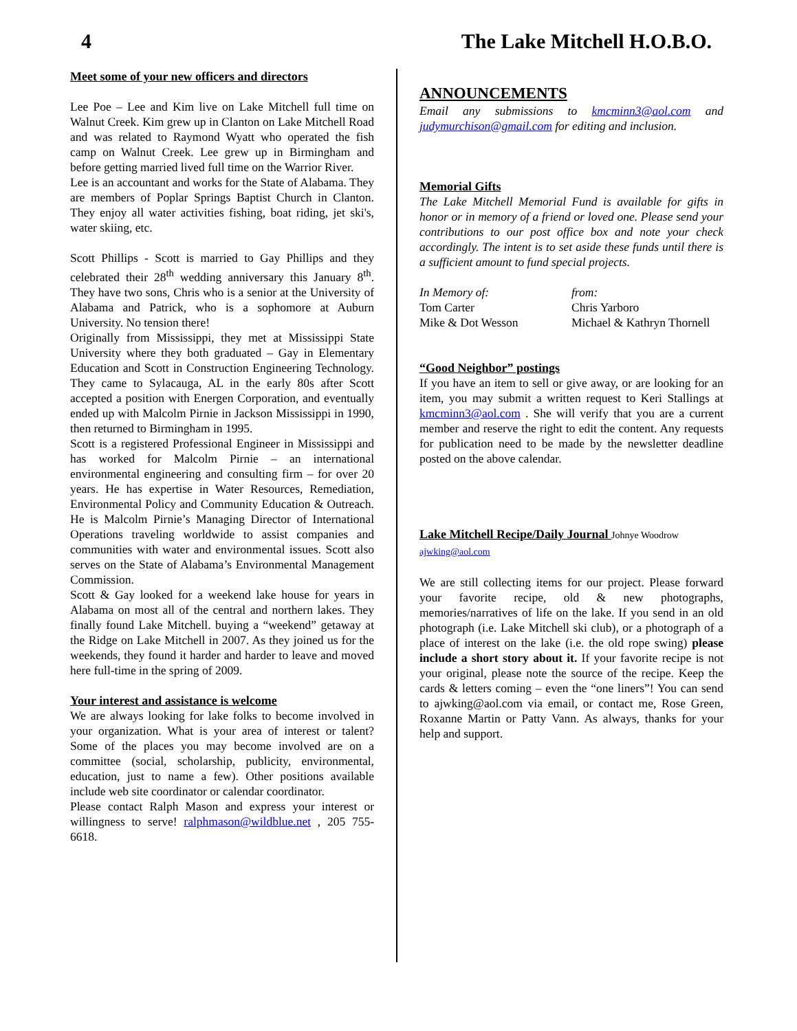4 The Lake Mitchell H.O.B.O.
Meet some of your new officers and directors
Lee Poe – Lee and Kim live on Lake Mitchell full time on Walnut Creek. Kim grew up in Clanton on Lake Mitchell Road and was related to Raymond Wyatt who operated the fish camp on Walnut Creek. Lee grew up in Birmingham and before getting married lived full time on the Warrior River.
Lee is an accountant and works for the State of Alabama. They are members of Poplar Springs Baptist Church in Clanton. They enjoy all water activities fishing, boat riding, jet ski's, water skiing, etc.
Scott Phillips - Scott is married to Gay Phillips and they celebrated their 28<sup>th</sup> wedding anniversary this January 8<sup>th</sup>. They have two sons, Chris who is a senior at the University of Alabama and Patrick, who is a sophomore at Auburn University. No tension there!
Originally from Mississippi, they met at Mississippi State University where they both graduated – Gay in Elementary Education and Scott in Construction Engineering Technology. They came to Sylacauga, AL in the early 80s after Scott accepted a position with Energen Corporation, and eventually ended up with Malcolm Pirnie in Jackson Mississippi in 1990, then returned to Birmingham in 1995.
Scott is a registered Professional Engineer in Mississippi and has worked for Malcolm Pirnie – an international environmental engineering and consulting firm – for over 20 years. He has expertise in Water Resources, Remediation, Environmental Policy and Community Education & Outreach. He is Malcolm Pirnie’s Managing Director of International Operations traveling worldwide to assist companies and communities with water and environmental issues. Scott also serves on the State of Alabama’s Environmental Management Commission.
Scott & Gay looked for a weekend lake house for years in Alabama on most all of the central and northern lakes. They finally found Lake Mitchell. buying a “weekend” getaway at the Ridge on Lake Mitchell in 2007. As they joined us for the weekends, they found it harder and harder to leave and moved here full-time in the spring of 2009.
Your interest and assistance is welcome
We are always looking for lake folks to become involved in your organization. What is your area of interest or talent? Some of the places you may become involved are on a committee (social, scholarship, publicity, environmental, education, just to name a few). Other positions available include web site coordinator or calendar coordinator.
Please contact Ralph Mason and express your interest or willingness to serve! ralphmason@wildblue.net , 205 755-6618.
ANNOUNCEMENTS
Email any submissions to kmcminn3@aol.com and judymurchison@gmail.com for editing and inclusion.
Memorial Gifts
The Lake Mitchell Memorial Fund is available for gifts in honor or in memory of a friend or loved one. Please send your contributions to our post office box and note your check accordingly. The intent is to set aside these funds until there is a sufficient amount to fund special projects.
In Memory of:
Tom Carter
Mike & Dot Wesson
from:
Chris Yarboro
Michael & Kathryn Thornell
“Good Neighbor” postings
If you have an item to sell or give away, or are looking for an item, you may submit a written request to Keri Stallings at kmcminn3@aol.com . She will verify that you are a current member and reserve the right to edit the content. Any requests for publication need to be made by the newsletter deadline posted on the above calendar.
Lake Mitchell Recipe/Daily Journal Johnye Woodrow
ajwking@aol.com
We are still collecting items for our project. Please forward your favorite recipe, old & new photographs, memories/narratives of life on the lake. If you send in an old photograph (i.e. Lake Mitchell ski club), or a photograph of a place of interest on the lake (i.e. the old rope swing) please include a short story about it. If your favorite recipe is not your original, please note the source of the recipe. Keep the cards & letters coming – even the “one liners”! You can send to ajwking@aol.com via email, or contact me, Rose Green, Roxanne Martin or Patty Vann. As always, thanks for your help and support.